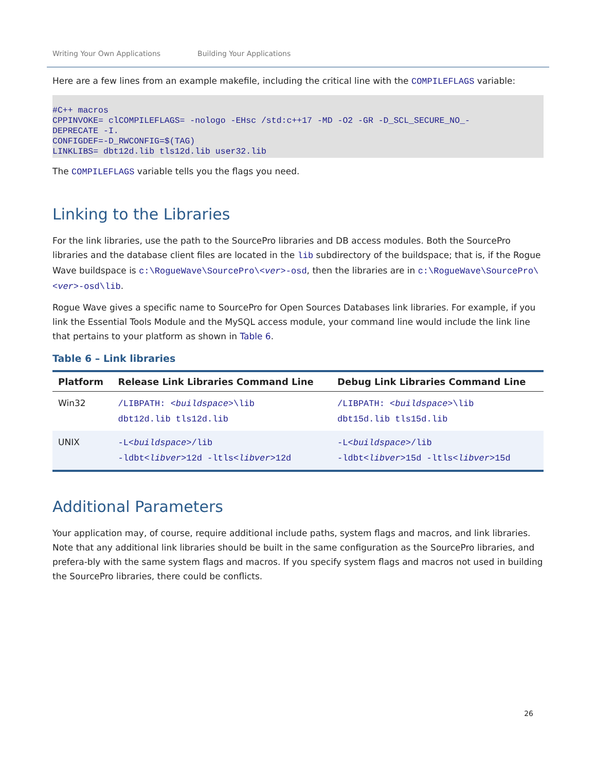Writing Your Own Applications Building Your Applications
Here are a few lines from an example makefile, including the critical line with the COMPILEFLAGS variable:
#C++ macros
CPPINVOKE= clCOMPILEFLAGS= -nologo -EHsc /std:c++17 -MD -O2 -GR -D_SCL_SECURE_NO_-
DEPRECATE -I.
CONFIGDEF=-D_RWCONFIG=$(TAG)
LINKLIBS= dbt12d.lib tls12d.lib user32.lib
The COMPILEFLAGS variable tells you the flags you need.
Linking to the Libraries
For the link libraries, use the path to the SourcePro libraries and DB access modules. Both the SourcePro libraries and the database client files are located in the lib subdirectory of the buildspace; that is, if the Rogue Wave buildspace is c:\RogueWave\SourcePro\<ver>-osd, then the libraries are in c:\RogueWave\SourcePro\<ver>-osd\lib.
Rogue Wave gives a specific name to SourcePro for Open Sources Databases link libraries. For example, if you link the Essential Tools Module and the MySQL access module, your command line would include the link line that pertains to your platform as shown in Table 6.
Table 6 – Link libraries
| Platform | Release Link Libraries Command Line | Debug Link Libraries Command Line |
| --- | --- | --- |
| Win32 | /LIBPATH: < buildspace >\lib dbt12d.lib tls12d.lib | /LIBPATH: < buildspace >\lib dbt15d.lib tls15d.lib |
| UNIX | -L< buildspace >/lib -ldbt< libver >12d -ltls< libver >12d | -L< buildspace >/lib -ldbt< libver >15d -ltls< libver >15d |
Additional Parameters
Your application may, of course, require additional include paths, system flags and macros, and link libraries. Note that any additional link libraries should be built in the same configuration as the SourcePro libraries, and prefera-bly with the same system flags and macros. If you specify system flags and macros not used in building the SourcePro libraries, there could be conflicts.
26